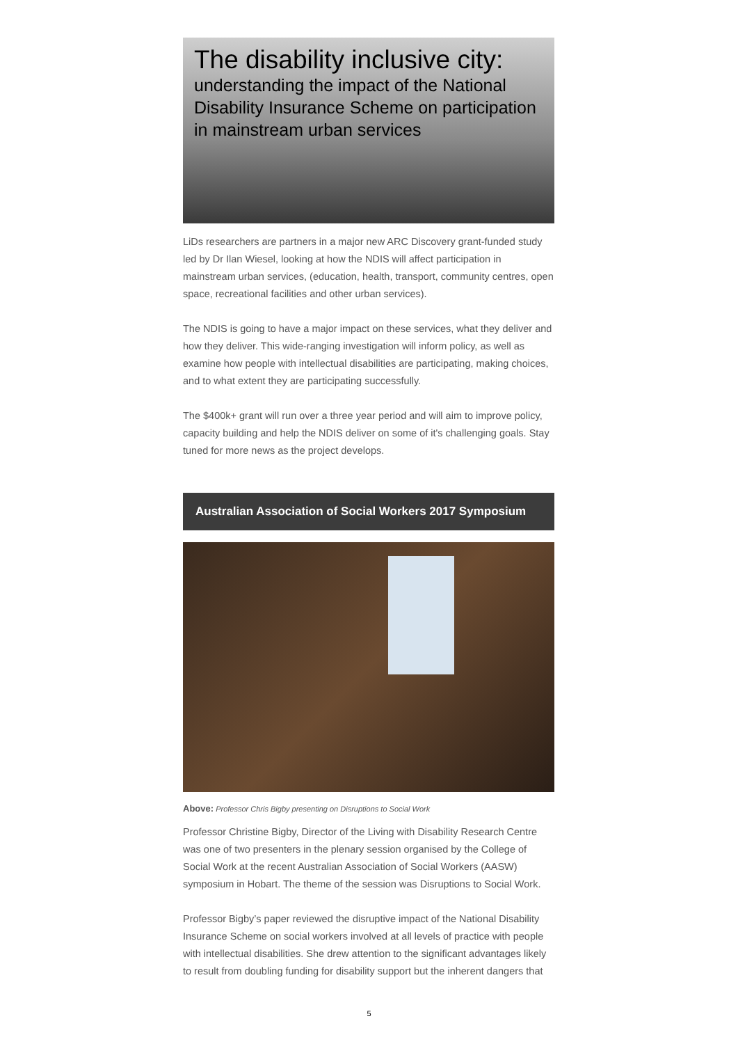The disability inclusive city:
understanding the impact of the National Disability Insurance Scheme on participation in mainstream urban services
LiDs researchers are partners in a major new ARC Discovery grant-funded study led by Dr Ilan Wiesel, looking at how the NDIS will affect participation in mainstream urban services, (education, health, transport, community centres, open space, recreational facilities and other urban services).
The NDIS is going to have a major impact on these services, what they deliver and how they deliver. This wide-ranging investigation will inform policy, as well as examine how people with intellectual disabilities are participating, making choices, and to what extent they are participating successfully.
The $400k+ grant will run over a three year period and will aim to improve policy, capacity building and help the NDIS deliver on some of it's challenging goals. Stay tuned for more news as the project develops.
Australian Association of Social Workers 2017 Symposium
Above: Professor Chris Bigby presenting on Disruptions to Social Work
Professor Christine Bigby, Director of the Living with Disability Research Centre was one of two presenters in the plenary session organised by the College of Social Work at the recent Australian Association of Social Workers (AASW) symposium in Hobart. The theme of the session was Disruptions to Social Work.
Professor Bigby’s paper reviewed the disruptive impact of the National Disability Insurance Scheme on social workers involved at all levels of practice with people with intellectual disabilities. She drew attention to the significant advantages likely to result from doubling funding for disability support but the inherent dangers that
5